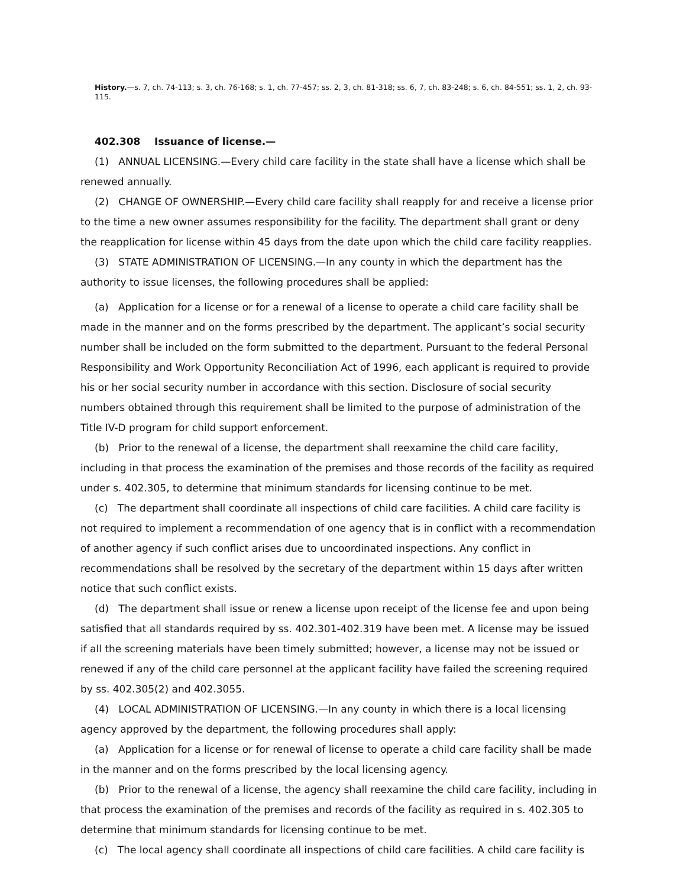History.—s. 7, ch. 74-113; s. 3, ch. 76-168; s. 1, ch. 77-457; ss. 2, 3, ch. 81-318; ss. 6, 7, ch. 83-248; s. 6, ch. 84-551; ss. 1, 2, ch. 93-115.
402.308 Issuance of license.—
(1) ANNUAL LICENSING.—Every child care facility in the state shall have a license which shall be renewed annually.
(2) CHANGE OF OWNERSHIP.—Every child care facility shall reapply for and receive a license prior to the time a new owner assumes responsibility for the facility. The department shall grant or deny the reapplication for license within 45 days from the date upon which the child care facility reapplies.
(3) STATE ADMINISTRATION OF LICENSING.—In any county in which the department has the authority to issue licenses, the following procedures shall be applied:
(a) Application for a license or for a renewal of a license to operate a child care facility shall be made in the manner and on the forms prescribed by the department. The applicant’s social security number shall be included on the form submitted to the department. Pursuant to the federal Personal Responsibility and Work Opportunity Reconciliation Act of 1996, each applicant is required to provide his or her social security number in accordance with this section. Disclosure of social security numbers obtained through this requirement shall be limited to the purpose of administration of the Title IV-D program for child support enforcement.
(b) Prior to the renewal of a license, the department shall reexamine the child care facility, including in that process the examination of the premises and those records of the facility as required under s. 402.305, to determine that minimum standards for licensing continue to be met.
(c) The department shall coordinate all inspections of child care facilities. A child care facility is not required to implement a recommendation of one agency that is in conflict with a recommendation of another agency if such conflict arises due to uncoordinated inspections. Any conflict in recommendations shall be resolved by the secretary of the department within 15 days after written notice that such conflict exists.
(d) The department shall issue or renew a license upon receipt of the license fee and upon being satisfied that all standards required by ss. 402.301-402.319 have been met. A license may be issued if all the screening materials have been timely submitted; however, a license may not be issued or renewed if any of the child care personnel at the applicant facility have failed the screening required by ss. 402.305(2) and 402.3055.
(4) LOCAL ADMINISTRATION OF LICENSING.—In any county in which there is a local licensing agency approved by the department, the following procedures shall apply:
(a) Application for a license or for renewal of license to operate a child care facility shall be made in the manner and on the forms prescribed by the local licensing agency.
(b) Prior to the renewal of a license, the agency shall reexamine the child care facility, including in that process the examination of the premises and records of the facility as required in s. 402.305 to determine that minimum standards for licensing continue to be met.
(c) The local agency shall coordinate all inspections of child care facilities. A child care facility is